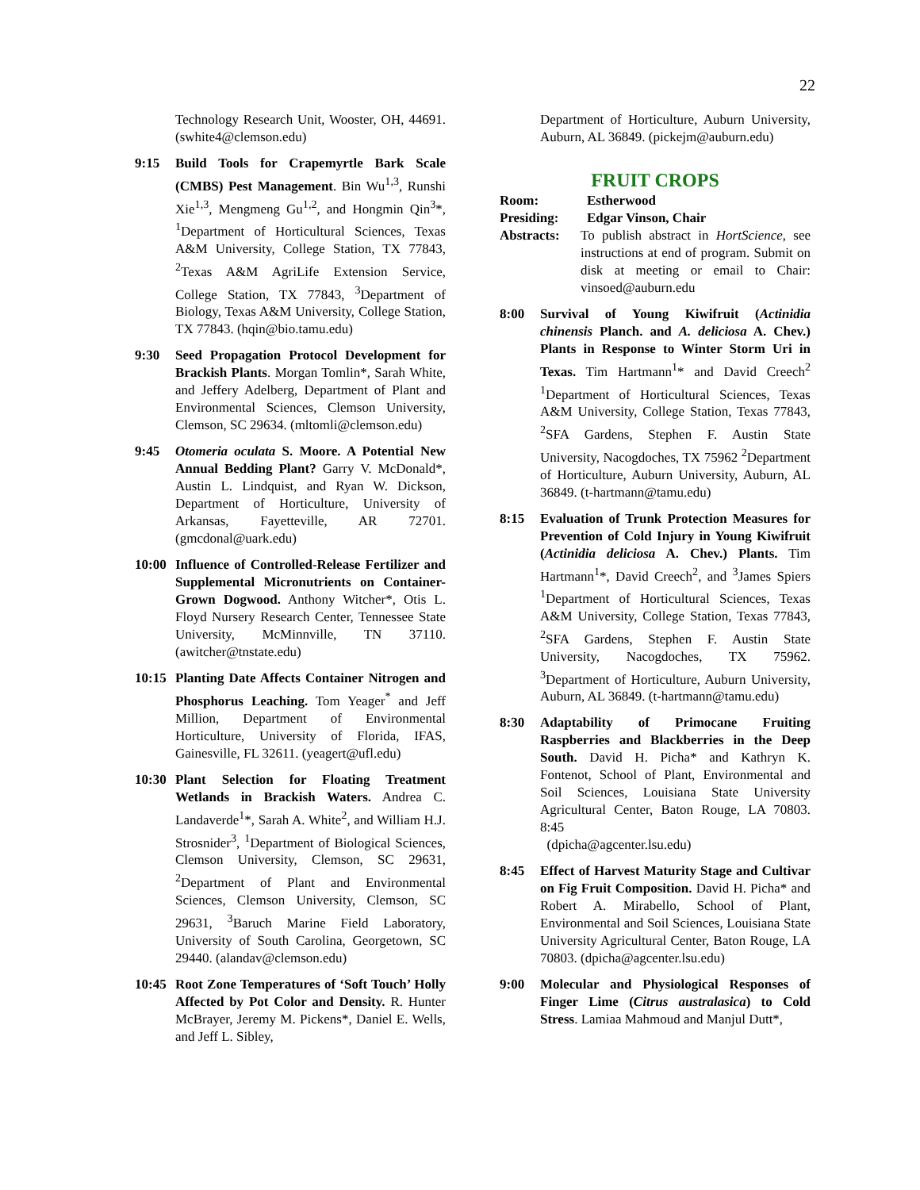22
Technology Research Unit, Wooster, OH, 44691. (swhite4@clemson.edu)
9:15 Build Tools for Crapemyrtle Bark Scale (CMBS) Pest Management. Bin Wu<sup>1,3</sup>, Runshi Xie<sup>1,3</sup>, Mengmeng Gu<sup>1,2</sup>, and Hongmin Qin<sup>3</sup>*, <sup>1</sup>Department of Horticultural Sciences, Texas A&M University, College Station, TX 77843, <sup>2</sup>Texas A&M AgriLife Extension Service, College Station, TX 77843, <sup>3</sup>Department of Biology, Texas A&M University, College Station, TX 77843. (hqin@bio.tamu.edu)
9:30 Seed Propagation Protocol Development for Brackish Plants. Morgan Tomlin*, Sarah White, and Jeffery Adelberg, Department of Plant and Environmental Sciences, Clemson University, Clemson, SC 29634. (mltomli@clemson.edu)
9:45 Otomeria oculata S. Moore. A Potential New Annual Bedding Plant? Garry V. McDonald*, Austin L. Lindquist, and Ryan W. Dickson, Department of Horticulture, University of Arkansas, Fayetteville, AR 72701. (gmcdonal@uark.edu)
10:00 Influence of Controlled-Release Fertilizer and Supplemental Micronutrients on Container-Grown Dogwood. Anthony Witcher*, Otis L. Floyd Nursery Research Center, Tennessee State University, McMinnville, TN 37110. (awitcher@tnstate.edu)
10:15 Planting Date Affects Container Nitrogen and Phosphorus Leaching. Tom Yeager<sup>*</sup> and Jeff Million, Department of Environmental Horticulture, University of Florida, IFAS, Gainesville, FL 32611. (yeagert@ufl.edu)
10:30 Plant Selection for Floating Treatment Wetlands in Brackish Waters. Andrea C. Landaverde<sup>1</sup>*, Sarah A. White<sup>2</sup>, and William H.J. Strosnider<sup>3</sup>, <sup>1</sup>Department of Biological Sciences, Clemson University, Clemson, SC 29631, <sup>2</sup>Department of Plant and Environmental Sciences, Clemson University, Clemson, SC 29631, <sup>3</sup>Baruch Marine Field Laboratory, University of South Carolina, Georgetown, SC 29440. (alandav@clemson.edu)
10:45 Root Zone Temperatures of ‘Soft Touch’ Holly Affected by Pot Color and Density. R. Hunter McBrayer, Jeremy M. Pickens*, Daniel E. Wells, and Jeff L. Sibley,
Department of Horticulture, Auburn University, Auburn, AL 36849. (pickejm@auburn.edu)
FRUIT CROPS
Room: Estherwood
Presiding: Edgar Vinson, Chair
Abstracts: To publish abstract in HortScience, see instructions at end of program. Submit on disk at meeting or email to Chair: vinsoed@auburn.edu
8:00 Survival of Young Kiwifruit (Actinidia chinensis Planch. and A. deliciosa A. Chev.) Plants in Response to Winter Storm Uri in Texas. Tim Hartmann<sup>1</sup>* and David Creech<sup>2</sup> <sup>1</sup>Department of Horticultural Sciences, Texas A&M University, College Station, Texas 77843, <sup>2</sup>SFA Gardens, Stephen F. Austin State University, Nacogdoches, TX 75962 <sup>2</sup>Department of Horticulture, Auburn University, Auburn, AL 36849. (t-hartmann@tamu.edu)
8:15 Evaluation of Trunk Protection Measures for Prevention of Cold Injury in Young Kiwifruit (Actinidia deliciosa A. Chev.) Plants. Tim Hartmann<sup>1</sup>*, David Creech<sup>2</sup>, and <sup>3</sup>James Spiers <sup>1</sup>Department of Horticultural Sciences, Texas A&M University, College Station, Texas 77843, <sup>2</sup>SFA Gardens, Stephen F. Austin State University, Nacogdoches, TX 75962. <sup>3</sup>Department of Horticulture, Auburn University, Auburn, AL 36849. (t-hartmann@tamu.edu)
8:30 Adaptability of Primocane Fruiting Raspberries and Blackberries in the Deep South. David H. Picha* and Kathryn K. Fontenot, School of Plant, Environmental and Soil Sciences, Louisiana State University Agricultural Center, Baton Rouge, LA 70803. 8:45
(dpicha@agcenter.lsu.edu)
8:45 Effect of Harvest Maturity Stage and Cultivar on Fig Fruit Composition. David H. Picha* and Robert A. Mirabello, School of Plant, Environmental and Soil Sciences, Louisiana State University Agricultural Center, Baton Rouge, LA 70803. (dpicha@agcenter.lsu.edu)
9:00 Molecular and Physiological Responses of Finger Lime (Citrus australasica) to Cold Stress. Lamiaa Mahmoud and Manjul Dutt*,